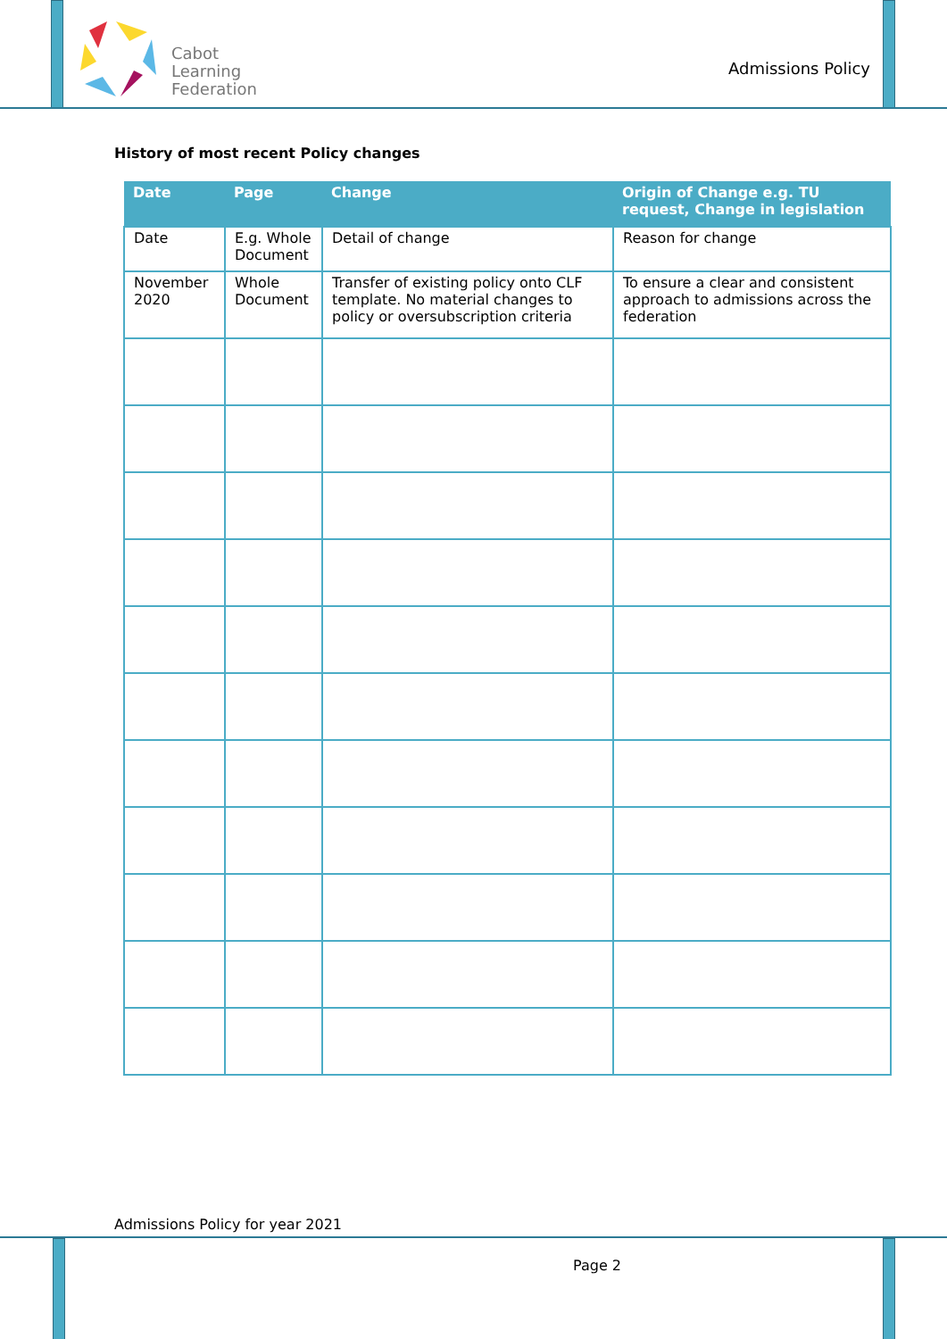Cabot
Learning
Federation
Admissions Policy
History of most recent Policy changes
| Date | Page | Change | Origin of Change e.g. TU request, Change in legislation |
| --- | --- | --- | --- |
| Date | E.g. Whole Document | Detail of change | Reason for change |
| November 2020 | Whole Document | Transfer of existing policy onto CLF template. No material changes to policy or oversubscription criteria | To ensure a clear and consistent approach to admissions across the federation |
Admissions Policy for year 2021
Page 2